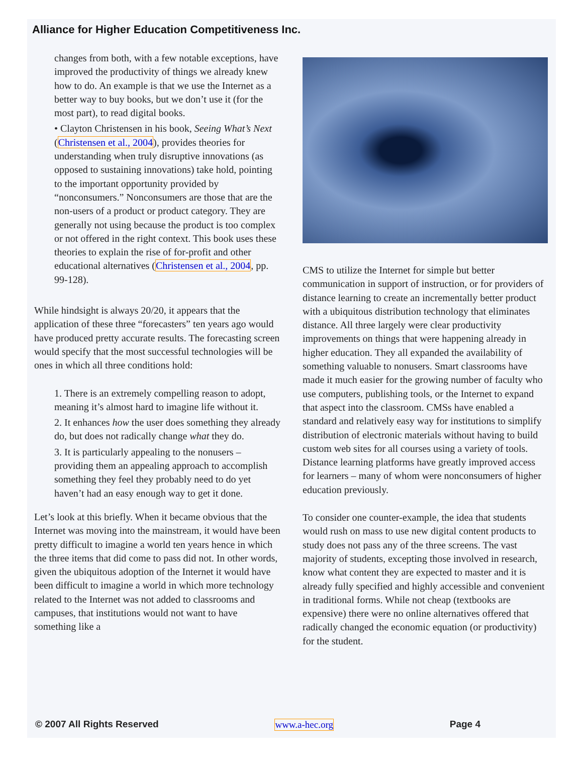Alliance for Higher Education Competitiveness Inc.
changes from both, with a few notable exceptions, have improved the productivity of things we already knew how to do. An example is that we use the Internet as a better way to buy books, but we don’t use it (for the most part), to read digital books.
• Clayton Christensen in his book, Seeing What’s Next (Christensen et al., 2004), provides theories for understanding when truly disruptive innovations (as opposed to sustaining innovations) take hold, pointing to the important opportunity provided by “nonconsumers.” Nonconsumers are those that are the non-users of a product or product category. They are generally not using because the product is too complex or not offered in the right context. This book uses these theories to explain the rise of for-profit and other educational alternatives (Christensen et al., 2004, pp. 99-128).
While hindsight is always 20/20, it appears that the application of these three “forecasters” ten years ago would have produced pretty accurate results. The forecasting screen would specify that the most successful technologies will be ones in which all three conditions hold:
1. There is an extremely compelling reason to adopt, meaning it’s almost hard to imagine life without it.
2. It enhances how the user does something they already do, but does not radically change what they do.
3. It is particularly appealing to the nonusers – providing them an appealing approach to accomplish something they feel they probably need to do yet haven’t had an easy enough way to get it done.
Let’s look at this briefly. When it became obvious that the Internet was moving into the mainstream, it would have been pretty difficult to imagine a world ten years hence in which the three items that did come to pass did not. In other words, given the ubiquitous adoption of the Internet it would have been difficult to imagine a world in which more technology related to the Internet was not added to classrooms and campuses, that institutions would not want to have something like a
CMS to utilize the Internet for simple but better communication in support of instruction, or for providers of distance learning to create an incrementally better product with a ubiquitous distribution technology that eliminates distance. All three largely were clear productivity improvements on things that were happening already in higher education. They all expanded the availability of something valuable to nonusers. Smart classrooms have made it much easier for the growing number of faculty who use computers, publishing tools, or the Internet to expand that aspect into the classroom. CMSs have enabled a standard and relatively easy way for institutions to simplify distribution of electronic materials without having to build custom web sites for all courses using a variety of tools. Distance learning platforms have greatly improved access for learners – many of whom were nonconsumers of higher education previously.
To consider one counter-example, the idea that students would rush on mass to use new digital content products to study does not pass any of the three screens. The vast majority of students, excepting those involved in research, know what content they are expected to master and it is already fully specified and highly accessible and convenient in traditional forms. While not cheap (textbooks are expensive) there were no online alternatives offered that radically changed the economic equation (or productivity) for the student.
© 2007 All Rights Reserved www.a-hec.org Page 4